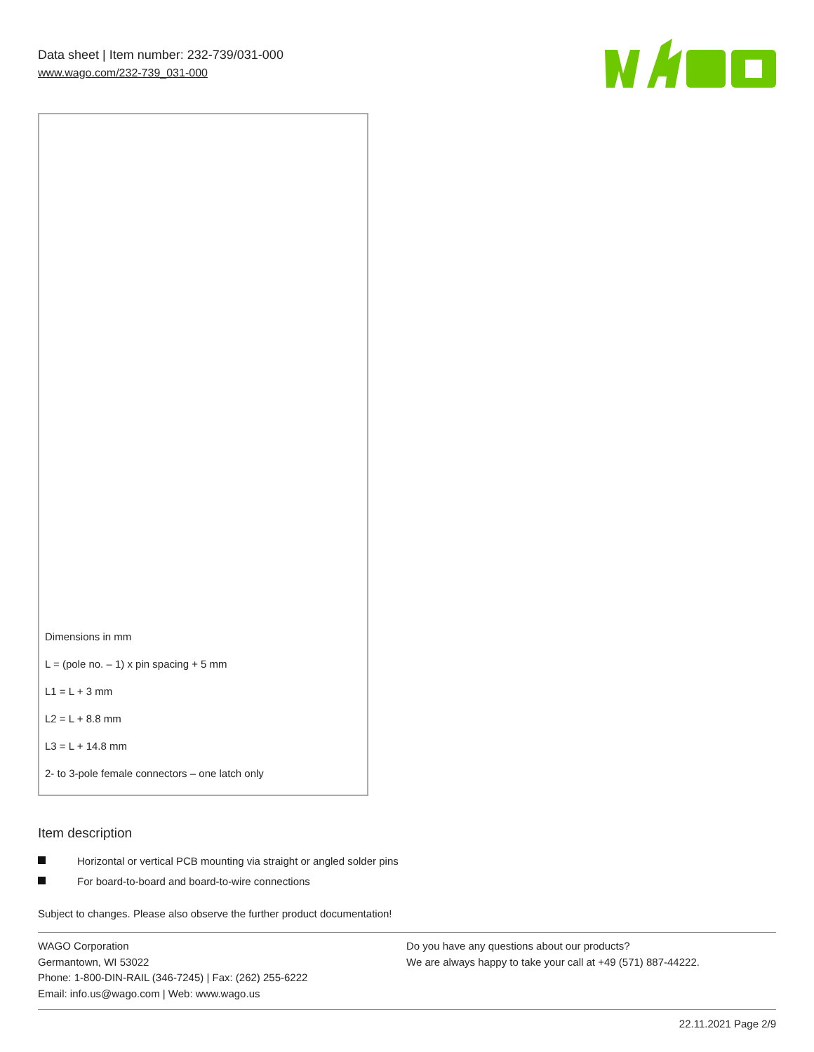Data sheet | Item number: 232-739/031-000
www.wago.com/232-739_031-000
Dimensions in mm
L = (pole no. – 1) x pin spacing + 5 mm
L1 = L + 3 mm
L2 = L + 8.8 mm
L3 = L + 14.8 mm
2- to 3-pole female connectors – one latch only
Item description
Horizontal or vertical PCB mounting via straight or angled solder pins
For board-to-board and board-to-wire connections
Subject to changes. Please also observe the further product documentation!
WAGO Corporation
Germantown, WI 53022
Phone: 1-800-DIN-RAIL (346-7245) | Fax: (262) 255-6222
Email: info.us@wago.com | Web: www.wago.us
Do you have any questions about our products?
We are always happy to take your call at +49 (571) 887-44222.
22.11.2021 Page 2/9